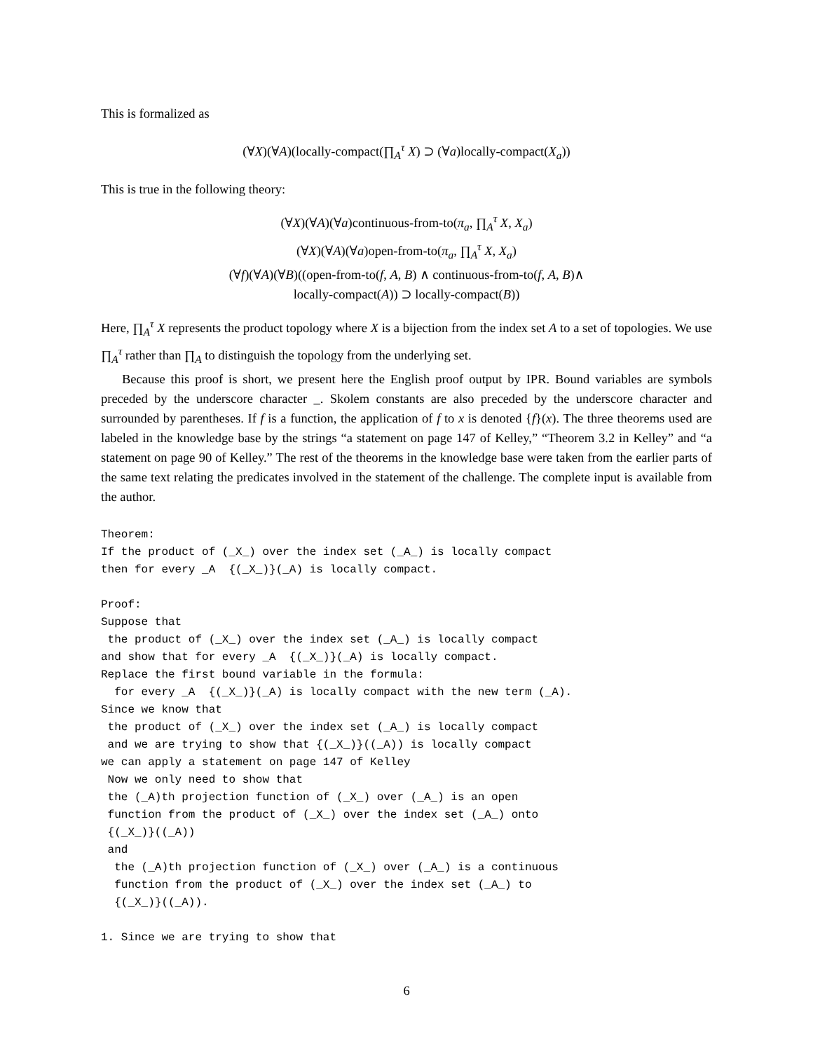This is formalized as
(∀X)(∀A)(locally-compact(∏<sub>A</sub><sup>τ</sup> X) ⊃ (∀a)locally-compact(X<sub>a</sub>))
This is true in the following theory:
(∀X)(∀A)(∀a)continuous-from-to(π<sub>a</sub>, ∏<sub>A</sub><sup>τ</sup> X, X<sub>a</sub>)
(∀X)(∀A)(∀a)open-from-to(π<sub>a</sub>, ∏<sub>A</sub><sup>τ</sup> X, X<sub>a</sub>)
(∀f)(∀A)(∀B)((open-from-to(f, A, B) ∧ continuous-from-to(f, A, B)∧
locally-compact(A)) ⊃ locally-compact(B))
Here, ∏<sub>A</sub><sup>τ</sup> X represents the product topology where X is a bijection from the index set A to a set of topologies. We use ∏<sub>A</sub><sup>τ</sup> rather than ∏<sub>A</sub> to distinguish the topology from the underlying set.
Because this proof is short, we present here the English proof output by IPR. Bound variables are symbols preceded by the underscore character _. Skolem constants are also preceded by the underscore character and surrounded by parentheses. If f is a function, the application of f to x is denoted {f}(x). The three theorems used are labeled in the knowledge base by the strings “a statement on page 147 of Kelley,” “Theorem 3.2 in Kelley” and “a statement on page 90 of Kelley.” The rest of the theorems in the knowledge base were taken from the earlier parts of the same text relating the predicates involved in the statement of the challenge. The complete input is available from the author.
Theorem:
If the product of (_X_) over the index set (_A_) is locally compact
then for every _A  {(_X_)}(_A) is locally compact.

Proof:
Suppose that
 the product of (_X_) over the index set (_A_) is locally compact
and show that for every _A  {(_X_)}(_A) is locally compact.
Replace the first bound variable in the formula:
  for every _A  {(_X_)}(_A) is locally compact with the new term (_A).
Since we know that
 the product of (_X_) over the index set (_A_) is locally compact
 and we are trying to show that {(_X_)}((_A)) is locally compact
we can apply a statement on page 147 of Kelley
 Now we only need to show that
 the (_A)th projection function of (_X_) over (_A_) is an open
 function from the product of (_X_) over the index set (_A_) onto
 {(_X_)}((_A))
 and
  the (_A)th projection function of (_X_) over (_A_) is a continuous
  function from the product of (_X_) over the index set (_A_) to
  {(_X_)}((_A)).

1. Since we are trying to show that
6